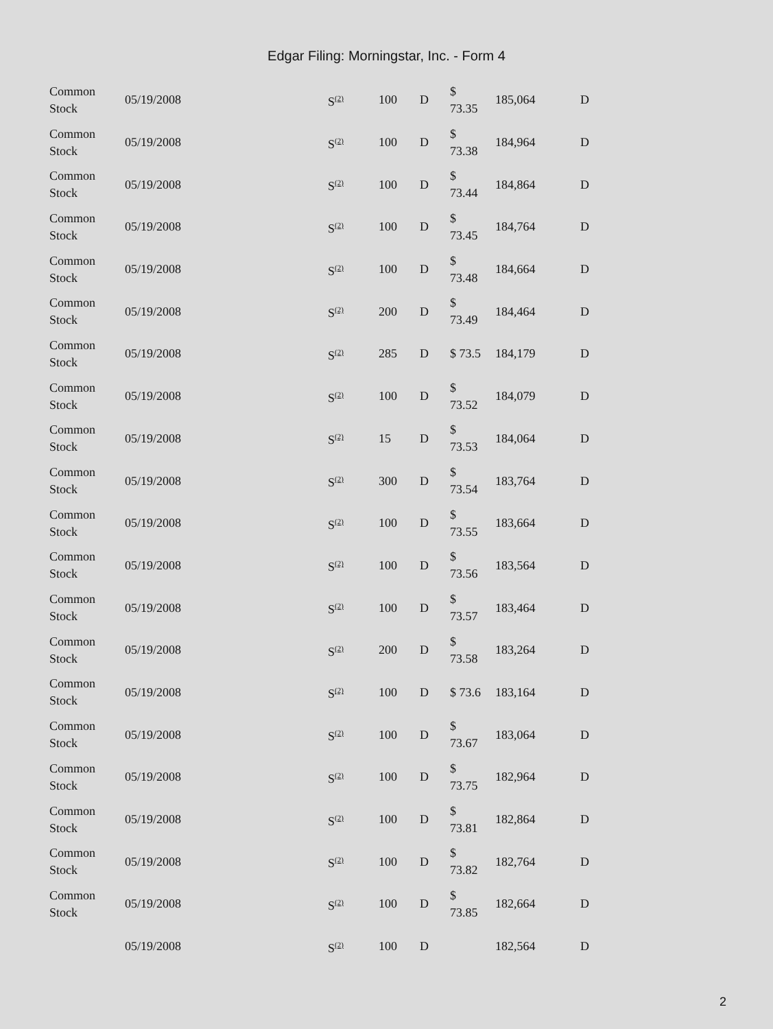Edgar Filing: Morningstar, Inc. - Form 4
| Common Stock | 05/19/2008 | S<sup>(2)</sup> | 100 | D | $ 73.35 | 185,064 | D |
| Common Stock | 05/19/2008 | S<sup>(2)</sup> | 100 | D | $ 73.38 | 184,964 | D |
| Common Stock | 05/19/2008 | S<sup>(2)</sup> | 100 | D | $ 73.44 | 184,864 | D |
| Common Stock | 05/19/2008 | S<sup>(2)</sup> | 100 | D | $ 73.45 | 184,764 | D |
| Common Stock | 05/19/2008 | S<sup>(2)</sup> | 100 | D | $ 73.48 | 184,664 | D |
| Common Stock | 05/19/2008 | S<sup>(2)</sup> | 200 | D | $ 73.49 | 184,464 | D |
| Common Stock | 05/19/2008 | S<sup>(2)</sup> | 285 | D | $ 73.5 | 184,179 | D |
| Common Stock | 05/19/2008 | S<sup>(2)</sup> | 100 | D | $ 73.52 | 184,079 | D |
| Common Stock | 05/19/2008 | S<sup>(2)</sup> | 15 | D | $ 73.53 | 184,064 | D |
| Common Stock | 05/19/2008 | S<sup>(2)</sup> | 300 | D | $ 73.54 | 183,764 | D |
| Common Stock | 05/19/2008 | S<sup>(2)</sup> | 100 | D | $ 73.55 | 183,664 | D |
| Common Stock | 05/19/2008 | S<sup>(2)</sup> | 100 | D | $ 73.56 | 183,564 | D |
| Common Stock | 05/19/2008 | S<sup>(2)</sup> | 100 | D | $ 73.57 | 183,464 | D |
| Common Stock | 05/19/2008 | S<sup>(2)</sup> | 200 | D | $ 73.58 | 183,264 | D |
| Common Stock | 05/19/2008 | S<sup>(2)</sup> | 100 | D | $ 73.6 | 183,164 | D |
| Common Stock | 05/19/2008 | S<sup>(2)</sup> | 100 | D | $ 73.67 | 183,064 | D |
| Common Stock | 05/19/2008 | S<sup>(2)</sup> | 100 | D | $ 73.75 | 182,964 | D |
| Common Stock | 05/19/2008 | S<sup>(2)</sup> | 100 | D | $ 73.81 | 182,864 | D |
| Common Stock | 05/19/2008 | S<sup>(2)</sup> | 100 | D | $ 73.82 | 182,764 | D |
| Common Stock | 05/19/2008 | S<sup>(2)</sup> | 100 | D | $ 73.85 | 182,664 | D |
| | 05/19/2008 | S<sup>(2)</sup> | 100 | D | | 182,564 | D |
2